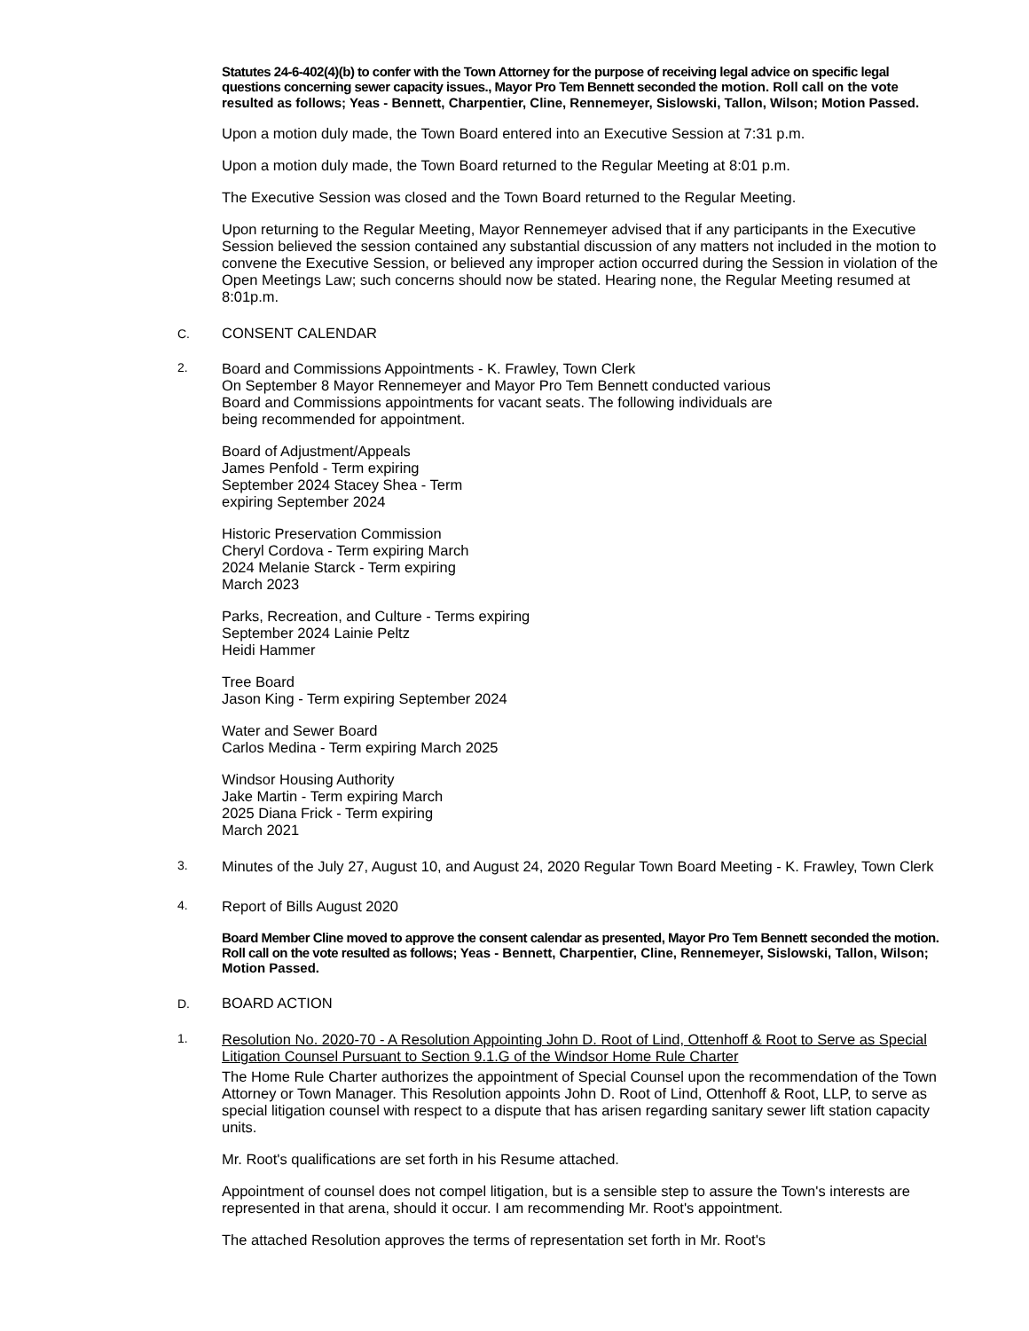Statutes 24-6-402(4)(b) to confer with the Town Attorney for the purpose of receiving legal advice on specific legal questions concerning sewer capacity issues., Mayor Pro Tem Bennett seconded the motion. Roll call on the vote resulted as follows; Yeas - Bennett, Charpentier, Cline, Rennemeyer, Sislowski, Tallon, Wilson; Motion Passed.
Upon a motion duly made, the Town Board entered into an Executive Session at 7:31 p.m.
Upon a motion duly made, the Town Board returned to the Regular Meeting at 8:01 p.m.
The Executive Session was closed and the Town Board returned to the Regular Meeting.
Upon returning to the Regular Meeting, Mayor Rennemeyer advised that if any participants in the Executive Session believed the session contained any substantial discussion of any matters not included in the motion to convene the Executive Session, or believed any improper action occurred during the Session in violation of the Open Meetings Law; such concerns should now be stated. Hearing none, the Regular Meeting resumed at 8:01p.m.
C. CONSENT CALENDAR
2.
Board and Commissions Appointments - K. Frawley, Town Clerk
On September 8 Mayor Rennemeyer and Mayor Pro Tem Bennett conducted various
Board and Commissions appointments for vacant seats. The following individuals are
being recommended for appointment.
Board of Adjustment/Appeals
James Penfold - Term expiring
September 2024 Stacey Shea - Term
expiring September 2024
Historic Preservation Commission
Cheryl Cordova - Term expiring March
2024 Melanie Starck - Term expiring
March 2023
Parks, Recreation, and Culture - Terms expiring
September 2024 Lainie Peltz
Heidi Hammer
Tree Board
Jason King - Term expiring September 2024
Water and Sewer Board
Carlos Medina - Term expiring March 2025
Windsor Housing Authority
Jake Martin - Term expiring March
2025 Diana Frick - Term expiring
March 2021
3.
Minutes of the July 27, August 10, and August 24, 2020 Regular Town Board Meeting - K. Frawley, Town Clerk
4.
Report of Bills August 2020
Board Member Cline moved to approve the consent calendar as presented, Mayor Pro Tem Bennett seconded the motion. Roll call on the vote resulted as follows; Yeas - Bennett, Charpentier, Cline, Rennemeyer, Sislowski, Tallon, Wilson; Motion Passed.
D. BOARD ACTION
1.
Resolution No. 2020-70 - A Resolution Appointing John D. Root of Lind, Ottenhoff & Root to Serve as Special Litigation Counsel Pursuant to Section 9.1.G of the Windsor Home Rule Charter
The Home Rule Charter authorizes the appointment of Special Counsel upon the recommendation of the Town Attorney or Town Manager. This Resolution appoints John D. Root of Lind, Ottenhoff & Root, LLP, to serve as special litigation counsel with respect to a dispute that has arisen regarding sanitary sewer lift station capacity units.
Mr. Root's qualifications are set forth in his Resume attached.
Appointment of counsel does not compel litigation, but is a sensible step to assure the Town's interests are represented in that arena, should it occur. I am recommending Mr. Root's appointment.
The attached Resolution approves the terms of representation set forth in Mr. Root's